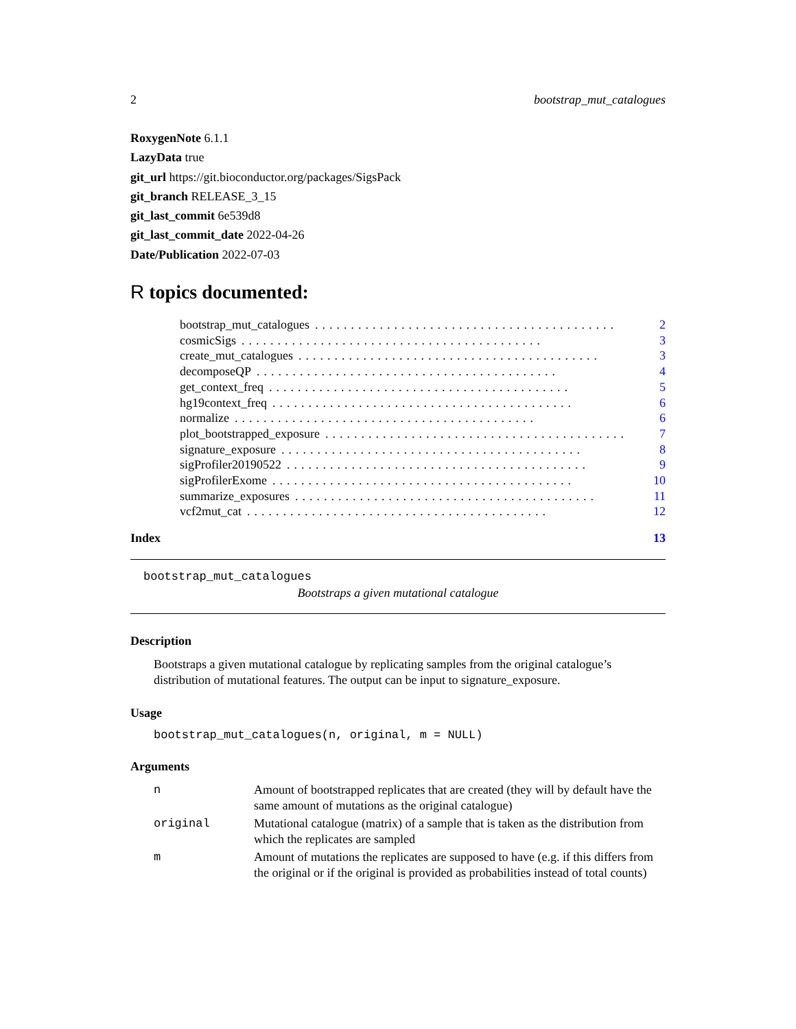2 bootstrap_mut_catalogues
RoxygenNote 6.1.1
LazyData true
git_url https://git.bioconductor.org/packages/SigsPack
git_branch RELEASE_3_15
git_last_commit 6e539d8
git_last_commit_date 2022-04-26
Date/Publication 2022-07-03
R topics documented:
bootstrap_mut_catalogues.......................................... 2
cosmicSigs.......................................... 3
create_mut_catalogues.......................................... 3
decomposeQP.......................................... 4
get_context_freq.......................................... 5
hg19context_freq.......................................... 6
normalize.......................................... 6
plot_bootstrapped_exposure.......................................... 7
signature_exposure.......................................... 8
sigProfiler20190522.......................................... 9
sigProfilerExome.......................................... 10
summarize_exposures.......................................... 11
vcf2mut_cat.......................................... 12
Index 13
bootstrap_mut_catalogues
Bootstraps a given mutational catalogue
Description
Bootstraps a given mutational catalogue by replicating samples from the original catalogue’s distribution of mutational features. The output can be input to signature_exposure.
Usage
bootstrap_mut_catalogues(n, original, m = NULL)
Arguments
n Amount of bootstrapped replicates that are created (they will by default have the same amount of mutations as the original catalogue)
original Mutational catalogue (matrix) of a sample that is taken as the distribution from which the replicates are sampled
m Amount of mutations the replicates are supposed to have (e.g. if this differs from the original or if the original is provided as probabilities instead of total counts)